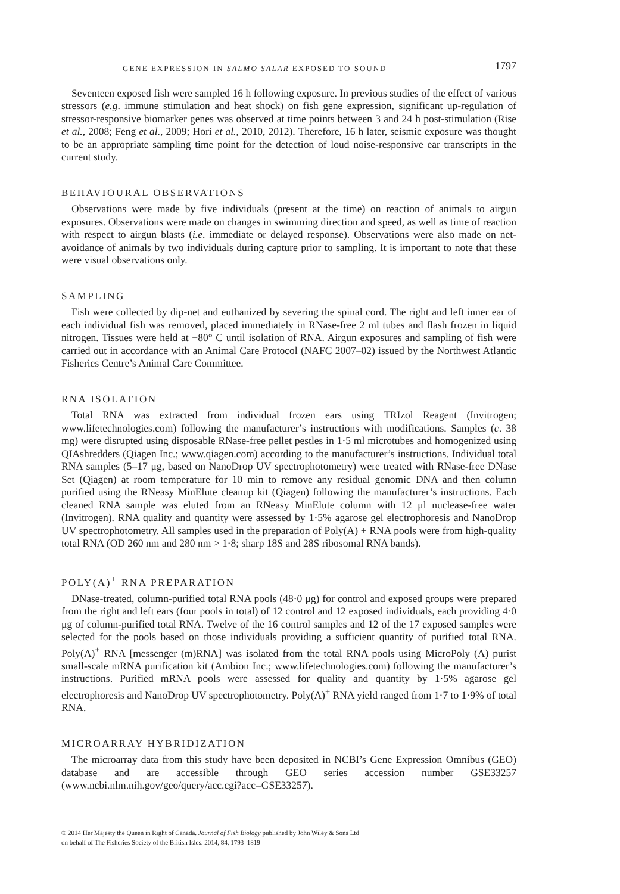GENE EXPRESSION IN SALMO SALAR EXPOSED TO SOUND 1797
Seventeen exposed fish were sampled 16 h following exposure. In previous studies of the effect of various stressors (e.g. immune stimulation and heat shock) on fish gene expression, significant up-regulation of stressor-responsive biomarker genes was observed at time points between 3 and 24 h post-stimulation (Rise et al., 2008; Feng et al., 2009; Hori et al., 2010, 2012). Therefore, 16 h later, seismic exposure was thought to be an appropriate sampling time point for the detection of loud noise-responsive ear transcripts in the current study.
BEHAVIOURAL OBSERVATIONS
Observations were made by five individuals (present at the time) on reaction of animals to airgun exposures. Observations were made on changes in swimming direction and speed, as well as time of reaction with respect to airgun blasts (i.e. immediate or delayed response). Observations were also made on net-avoidance of animals by two individuals during capture prior to sampling. It is important to note that these were visual observations only.
SAMPLING
Fish were collected by dip-net and euthanized by severing the spinal cord. The right and left inner ear of each individual fish was removed, placed immediately in RNase-free 2 ml tubes and flash frozen in liquid nitrogen. Tissues were held at −80° C until isolation of RNA. Airgun exposures and sampling of fish were carried out in accordance with an Animal Care Protocol (NAFC 2007–02) issued by the Northwest Atlantic Fisheries Centre’s Animal Care Committee.
RNA ISOLATION
Total RNA was extracted from individual frozen ears using TRIzol Reagent (Invitrogen; www.lifetechnologies.com) following the manufacturer’s instructions with modifications. Samples (c. 38 mg) were disrupted using disposable RNase-free pellet pestles in 1·5 ml microtubes and homogenized using QIAshredders (Qiagen Inc.; www.qiagen.com) according to the manufacturer’s instructions. Individual total RNA samples (5–17 μg, based on NanoDrop UV spectrophotometry) were treated with RNase-free DNase Set (Qiagen) at room temperature for 10 min to remove any residual genomic DNA and then column purified using the RNeasy MinElute cleanup kit (Qiagen) following the manufacturer’s instructions. Each cleaned RNA sample was eluted from an RNeasy MinElute column with 12 μl nuclease-free water (Invitrogen). RNA quality and quantity were assessed by 1·5% agarose gel electrophoresis and NanoDrop UV spectrophotometry. All samples used in the preparation of Poly(A) + RNA pools were from high-quality total RNA (OD 260 nm and 280 nm > 1·8; sharp 18S and 28S ribosomal RNA bands).
POLY(A)<sup>+</sup> RNA PREPARATION
DNase-treated, column-purified total RNA pools (48·0 μg) for control and exposed groups were prepared from the right and left ears (four pools in total) of 12 control and 12 exposed individuals, each providing 4·0 μg of column-purified total RNA. Twelve of the 16 control samples and 12 of the 17 exposed samples were selected for the pools based on those individuals providing a sufficient quantity of purified total RNA. Poly(A)<sup>+</sup> RNA [messenger (m)RNA] was isolated from the total RNA pools using MicroPoly (A) purist small-scale mRNA purification kit (Ambion Inc.; www.lifetechnologies.com) following the manufacturer’s instructions. Purified mRNA pools were assessed for quality and quantity by 1·5% agarose gel electrophoresis and NanoDrop UV spectrophotometry. Poly(A)<sup>+</sup> RNA yield ranged from 1·7 to 1·9% of total RNA.
MICROARRAY HYBRIDIZATION
The microarray data from this study have been deposited in NCBI’s Gene Expression Omnibus (GEO) database and are accessible through GEO series accession number GSE33257 (www.ncbi.nlm.nih.gov/geo/query/acc.cgi?acc=GSE33257).
© 2014 Her Majesty the Queen in Right of Canada. Journal of Fish Biology published by John Wiley & Sons Ltd
on behalf of The Fisheries Society of the British Isles. 2014, 84, 1793–1819